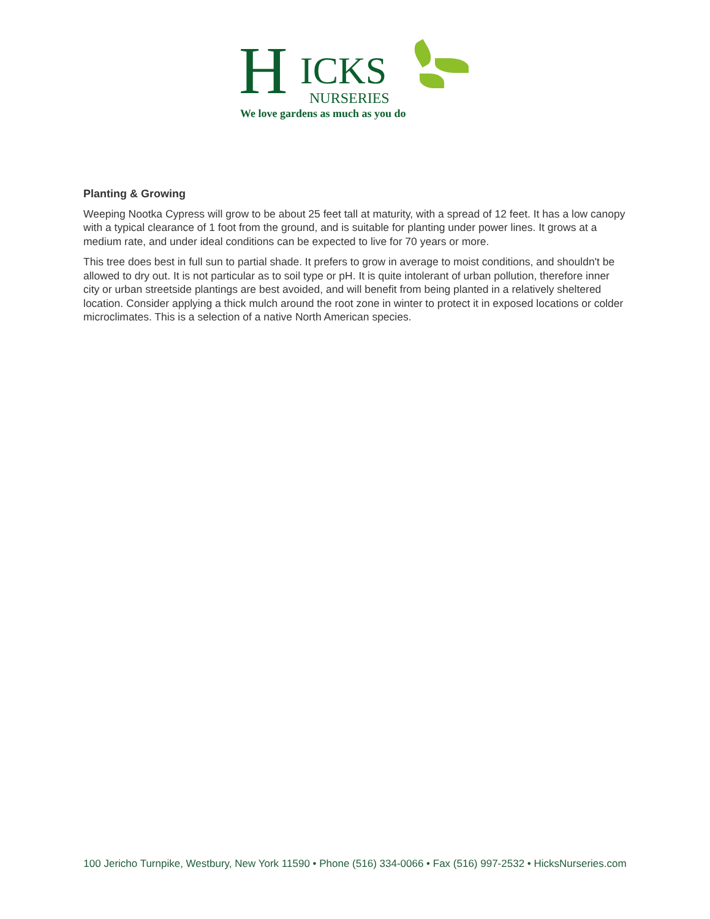H ICKS
NURSERIES
We love gardens as much as you do
Planting & Growing
Weeping Nootka Cypress will grow to be about 25 feet tall at maturity, with a spread of 12 feet. It has a low canopy with a typical clearance of 1 foot from the ground, and is suitable for planting under power lines. It grows at a medium rate, and under ideal conditions can be expected to live for 70 years or more.
This tree does best in full sun to partial shade. It prefers to grow in average to moist conditions, and shouldn't be allowed to dry out. It is not particular as to soil type or pH. It is quite intolerant of urban pollution, therefore inner city or urban streetside plantings are best avoided, and will benefit from being planted in a relatively sheltered location. Consider applying a thick mulch around the root zone in winter to protect it in exposed locations or colder microclimates. This is a selection of a native North American species.
100 Jericho Turnpike, Westbury, New York 11590 • Phone (516) 334-0066 • Fax (516) 997-2532 • HicksNurseries.com